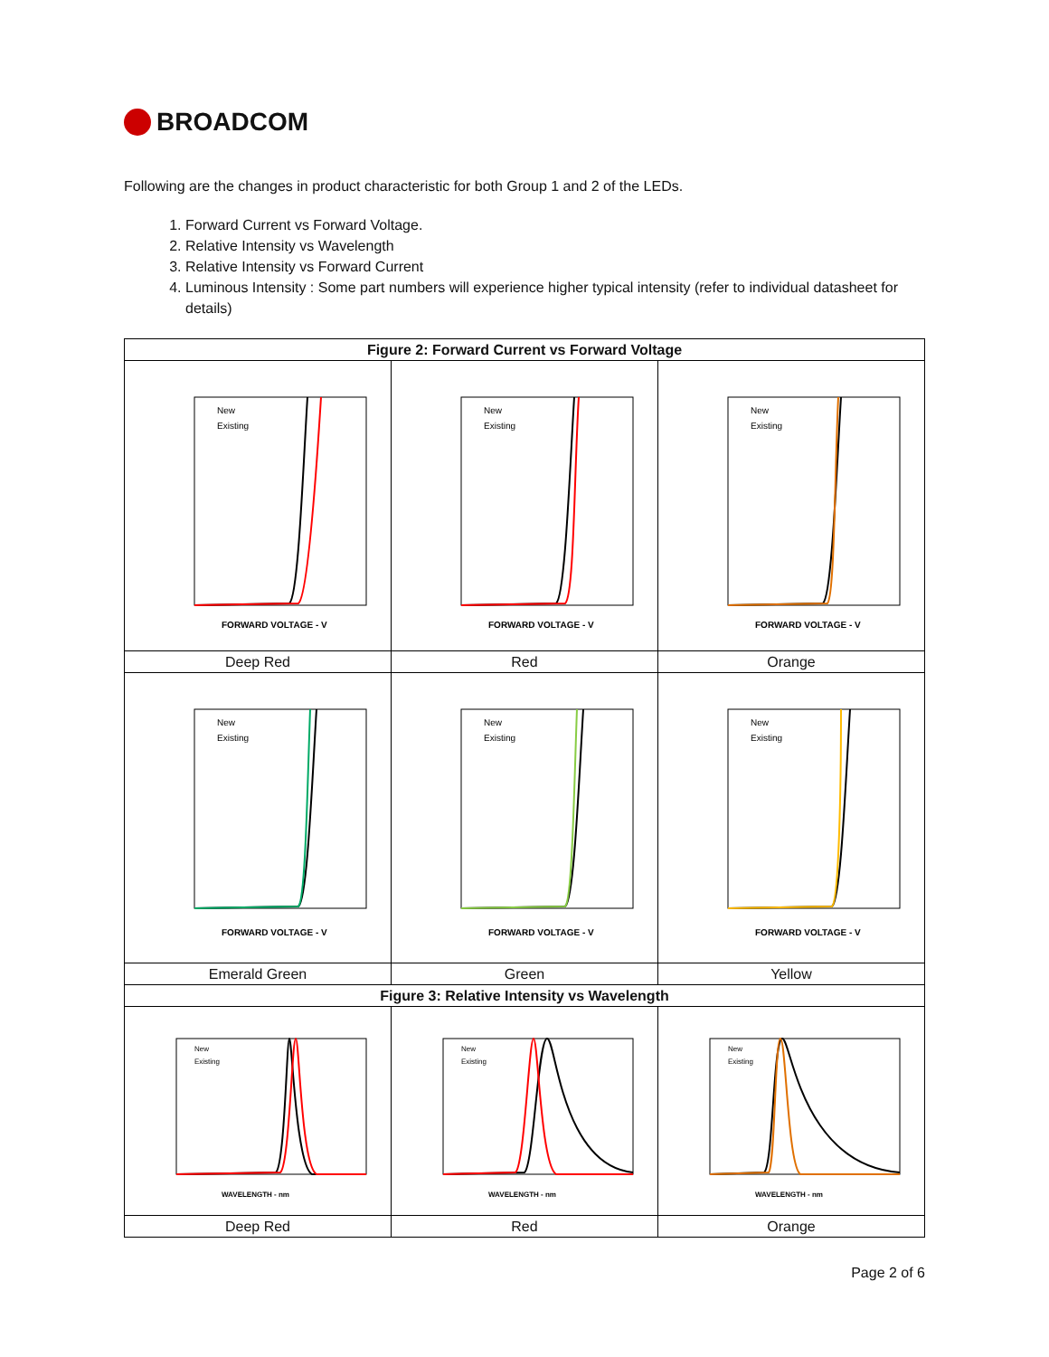BROADCOM
Following are the changes in product characteristic for both Group 1 and 2 of the LEDs.
1. Forward Current vs Forward Voltage.
2. Relative Intensity vs Wavelength
3. Relative Intensity vs Forward Current
4. Luminous Intensity : Some part numbers will experience higher typical intensity (refer to individual datasheet for details)
| Figure 2: Forward Current vs Forward Voltage | | |
| --- | --- | --- |
| New Existing FORWARD VOLTAGE - V | New Existing FORWARD VOLTAGE - V | New Existing FORWARD VOLTAGE - V |
| Deep Red | Red | Orange |
| New Existing FORWARD VOLTAGE - V | New Existing FORWARD VOLTAGE - V | New Existing FORWARD VOLTAGE - V |
| Emerald Green | Green | Yellow |
| Figure 3: Relative Intensity vs Wavelength | | |
| New Existing WAVELENGTH - nm | New Existing WAVELENGTH - nm | New Existing WAVELENGTH - nm |
| Deep Red | Red | Orange |
Page 2 of 6